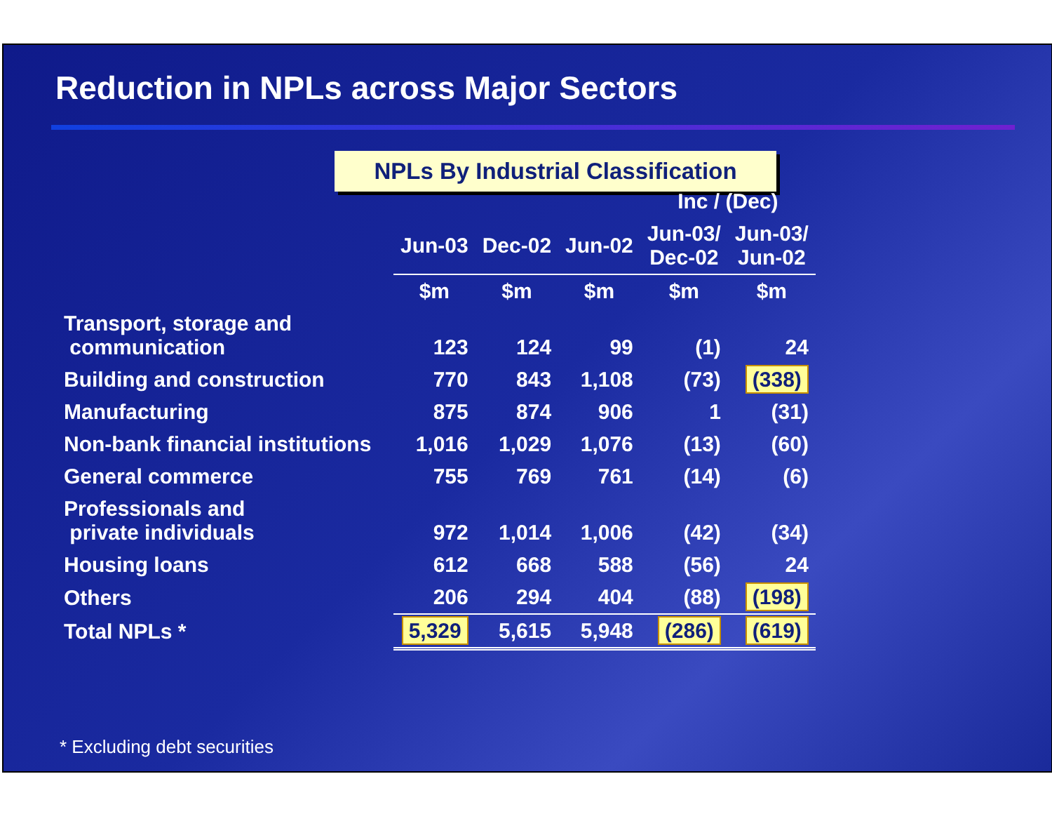Reduction in NPLs across Major Sectors
NPLs By Industrial Classification
| | | | | Inc / (Dec) | |
| --- | --- | --- | --- | --- | --- |
| | Jun-03 | Dec-02 | Jun-02 | Jun-03/ Dec-02 | Jun-03/ Jun-02 |
| | $m | $m | $m | $m | $m |
| Transport, storage and communication | 123 | 124 | 99 | (1) | 24 |
| Building and construction | 770 | 843 | 1,108 | (73) | (338) |
| Manufacturing | 875 | 874 | 906 | 1 | (31) |
| Non-bank financial institutions | 1,016 | 1,029 | 1,076 | (13) | (60) |
| General commerce | 755 | 769 | 761 | (14) | (6) |
| Professionals and private individuals | 972 | 1,014 | 1,006 | (42) | (34) |
| Housing loans | 612 | 668 | 588 | (56) | 24 |
| Others | 206 | 294 | 404 | (88) | (198) |
| Total NPLs * | 5,329 | 5,615 | 5,948 | (286) | (619) |
* Excluding debt securities